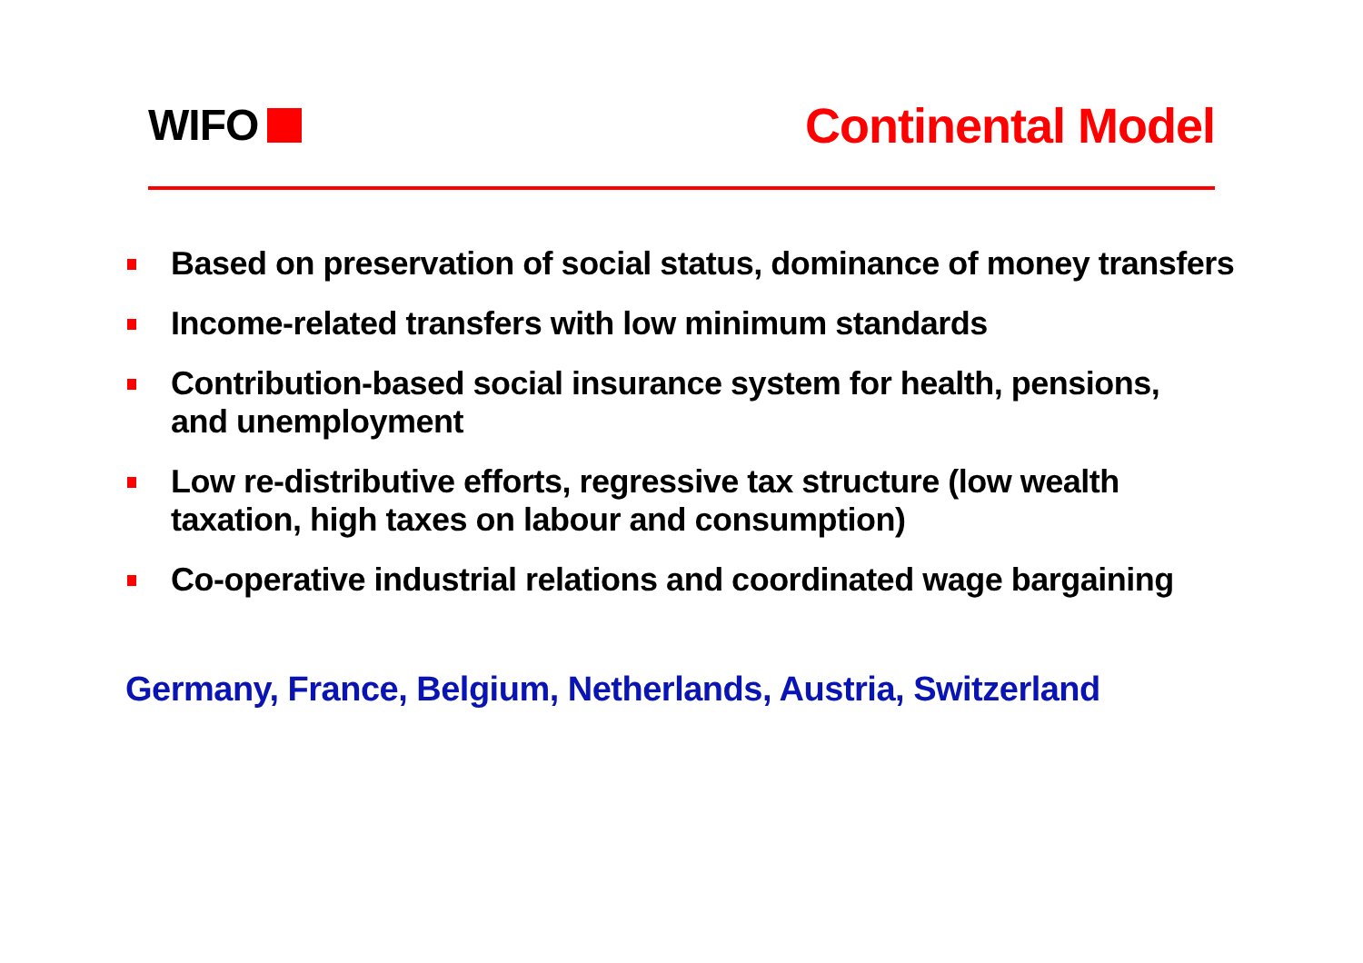WIFO Continental Model
Based on preservation of social status, dominance of money transfers
Income-related transfers with low minimum standards
Contribution-based social insurance system for health, pensions,
and unemployment
Low re-distributive efforts, regressive tax structure (low wealth taxation, high taxes on labour and consumption)
Co-operative industrial relations and coordinated wage bargaining
Germany, France, Belgium, Netherlands, Austria, Switzerland